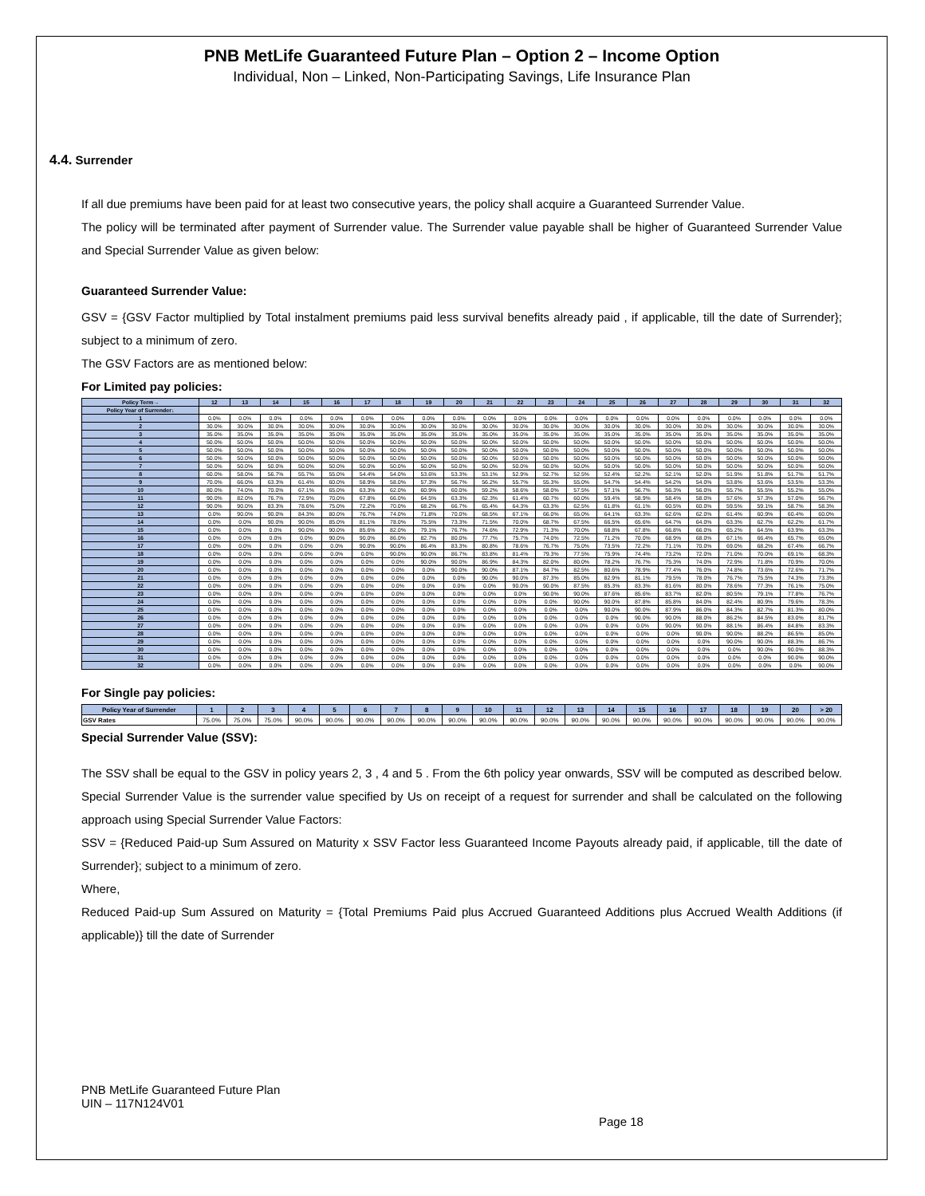PNB MetLife Guaranteed Future Plan – Option 2 – Income Option
Individual, Non – Linked, Non-Participating Savings, Life Insurance Plan
4.4. Surrender
If all due premiums have been paid for at least two consecutive years, the policy shall acquire a Guaranteed Surrender Value.
The policy will be terminated after payment of Surrender value. The Surrender value payable shall be higher of Guaranteed Surrender Value and Special Surrender Value as given below:
Guaranteed Surrender Value:
GSV = {GSV Factor multiplied by Total instalment premiums paid less survival benefits already paid , if applicable, till the date of Surrender}; subject to a minimum of zero.
The GSV Factors are as mentioned below:
For Limited pay policies:
| Policy Term→ | 12 | 13 | 14 | 15 | 16 | 17 | 18 | 19 | 20 | 21 | 22 | 23 | 24 | 25 | 26 | 27 | 28 | 29 | 30 | 31 | 32 |
| --- | --- | --- | --- | --- | --- | --- | --- | --- | --- | --- | --- | --- | --- | --- | --- | --- | --- | --- | --- | --- | --- |
| Policy Year of Surrender↓ | | | | | | | | | | | | | | | | | | | | | |
| 1 | 0.0% | 0.0% | 0.0% | 0.0% | 0.0% | 0.0% | 0.0% | 0.0% | 0.0% | 0.0% | 0.0% | 0.0% | 0.0% | 0.0% | 0.0% | 0.0% | 0.0% | 0.0% | 0.0% | 0.0% | 0.0% |
| 2 | 30.0% | 30.0% | 30.0% | 30.0% | 30.0% | 30.0% | 30.0% | 30.0% | 30.0% | 30.0% | 30.0% | 30.0% | 30.0% | 30.0% | 30.0% | 30.0% | 30.0% | 30.0% | 30.0% | 30.0% | 30.0% |
| 3 | 35.0% | 35.0% | 35.0% | 35.0% | 35.0% | 35.0% | 35.0% | 35.0% | 35.0% | 35.0% | 35.0% | 35.0% | 35.0% | 35.0% | 35.0% | 35.0% | 35.0% | 35.0% | 35.0% | 35.0% | 35.0% |
| 4 | 50.0% | 50.0% | 50.0% | 50.0% | 50.0% | 50.0% | 50.0% | 50.0% | 50.0% | 50.0% | 50.0% | 50.0% | 50.0% | 50.0% | 50.0% | 50.0% | 50.0% | 50.0% | 50.0% | 50.0% | 50.0% |
| 5 | 50.0% | 50.0% | 50.0% | 50.0% | 50.0% | 50.0% | 50.0% | 50.0% | 50.0% | 50.0% | 50.0% | 50.0% | 50.0% | 50.0% | 50.0% | 50.0% | 50.0% | 50.0% | 50.0% | 50.0% | 50.0% |
| 6 | 50.0% | 50.0% | 50.0% | 50.0% | 50.0% | 50.0% | 50.0% | 50.0% | 50.0% | 50.0% | 50.0% | 50.0% | 50.0% | 50.0% | 50.0% | 50.0% | 50.0% | 50.0% | 50.0% | 50.0% | 50.0% |
| 7 | 50.0% | 50.0% | 50.0% | 50.0% | 50.0% | 50.0% | 50.0% | 50.0% | 50.0% | 50.0% | 50.0% | 50.0% | 50.0% | 50.0% | 50.0% | 50.0% | 50.0% | 50.0% | 50.0% | 50.0% | 50.0% |
| 8 | 60.0% | 58.0% | 56.7% | 55.7% | 55.0% | 54.4% | 54.0% | 53.6% | 53.3% | 53.1% | 52.9% | 52.7% | 52.5% | 52.4% | 52.2% | 52.1% | 52.0% | 51.9% | 51.8% | 51.7% | 51.7% |
| 9 | 70.0% | 66.0% | 63.3% | 61.4% | 60.0% | 58.9% | 58.0% | 57.3% | 56.7% | 56.2% | 55.7% | 55.3% | 55.0% | 54.7% | 54.4% | 54.2% | 54.0% | 53.8% | 53.6% | 53.5% | 53.3% |
| 10 | 80.0% | 74.0% | 70.0% | 67.1% | 65.0% | 63.3% | 62.0% | 60.9% | 60.0% | 59.2% | 58.6% | 58.0% | 57.5% | 57.1% | 56.7% | 56.3% | 56.0% | 55.7% | 55.5% | 55.2% | 55.0% |
| 11 | 90.0% | 82.0% | 76.7% | 72.9% | 70.0% | 67.8% | 66.0% | 64.5% | 63.3% | 62.3% | 61.4% | 60.7% | 60.0% | 59.4% | 58.9% | 58.4% | 58.0% | 57.6% | 57.3% | 57.0% | 56.7% |
| 12 | 90.0% | 90.0% | 83.3% | 78.6% | 75.0% | 72.2% | 70.0% | 68.2% | 66.7% | 65.4% | 64.3% | 63.3% | 62.5% | 61.8% | 61.1% | 60.5% | 60.0% | 59.5% | 59.1% | 58.7% | 58.3% |
| 13 | 0.0% | 90.0% | 90.0% | 84.3% | 80.0% | 76.7% | 74.0% | 71.8% | 70.0% | 68.5% | 67.1% | 66.0% | 65.0% | 64.1% | 63.3% | 62.6% | 62.0% | 61.4% | 60.9% | 60.4% | 60.0% |
| 14 | 0.0% | 0.0% | 90.0% | 90.0% | 85.0% | 81.1% | 78.0% | 75.5% | 73.3% | 71.5% | 70.0% | 68.7% | 67.5% | 66.5% | 65.6% | 64.7% | 64.0% | 63.3% | 62.7% | 62.2% | 61.7% |
| 15 | 0.0% | 0.0% | 0.0% | 90.0% | 90.0% | 85.6% | 82.0% | 79.1% | 76.7% | 74.6% | 72.9% | 71.3% | 70.0% | 68.8% | 67.8% | 66.8% | 66.0% | 65.2% | 64.5% | 63.9% | 63.3% |
| 16 | 0.0% | 0.0% | 0.0% | 0.0% | 90.0% | 90.0% | 86.0% | 82.7% | 80.0% | 77.7% | 75.7% | 74.0% | 72.5% | 71.2% | 70.0% | 68.9% | 68.0% | 67.1% | 66.4% | 65.7% | 65.0% |
| 17 | 0.0% | 0.0% | 0.0% | 0.0% | 0.0% | 90.0% | 90.0% | 86.4% | 83.3% | 80.8% | 78.6% | 76.7% | 75.0% | 73.5% | 72.2% | 71.1% | 70.0% | 69.0% | 68.2% | 67.4% | 66.7% |
| 18 | 0.0% | 0.0% | 0.0% | 0.0% | 0.0% | 0.0% | 90.0% | 90.0% | 86.7% | 83.8% | 81.4% | 79.3% | 77.5% | 75.9% | 74.4% | 73.2% | 72.0% | 71.0% | 70.0% | 69.1% | 68.3% |
| 19 | 0.0% | 0.0% | 0.0% | 0.0% | 0.0% | 0.0% | 0.0% | 90.0% | 90.0% | 86.9% | 84.3% | 82.0% | 80.0% | 78.2% | 76.7% | 75.3% | 74.0% | 72.9% | 71.8% | 70.9% | 70.0% |
| 20 | 0.0% | 0.0% | 0.0% | 0.0% | 0.0% | 0.0% | 0.0% | 0.0% | 90.0% | 90.0% | 87.1% | 84.7% | 82.5% | 80.6% | 78.9% | 77.4% | 76.0% | 74.8% | 73.6% | 72.6% | 71.7% |
| 21 | 0.0% | 0.0% | 0.0% | 0.0% | 0.0% | 0.0% | 0.0% | 0.0% | 0.0% | 90.0% | 90.0% | 87.3% | 85.0% | 82.9% | 81.1% | 79.5% | 78.0% | 76.7% | 75.5% | 74.3% | 73.3% |
| 22 | 0.0% | 0.0% | 0.0% | 0.0% | 0.0% | 0.0% | 0.0% | 0.0% | 0.0% | 0.0% | 90.0% | 90.0% | 87.5% | 85.3% | 83.3% | 81.6% | 80.0% | 78.6% | 77.3% | 76.1% | 75.0% |
| 23 | 0.0% | 0.0% | 0.0% | 0.0% | 0.0% | 0.0% | 0.0% | 0.0% | 0.0% | 0.0% | 0.0% | 90.0% | 90.0% | 87.6% | 85.6% | 83.7% | 82.0% | 80.5% | 79.1% | 77.8% | 76.7% |
| 24 | 0.0% | 0.0% | 0.0% | 0.0% | 0.0% | 0.0% | 0.0% | 0.0% | 0.0% | 0.0% | 0.0% | 0.0% | 90.0% | 90.0% | 87.8% | 85.8% | 84.0% | 82.4% | 80.9% | 79.6% | 78.3% |
| 25 | 0.0% | 0.0% | 0.0% | 0.0% | 0.0% | 0.0% | 0.0% | 0.0% | 0.0% | 0.0% | 0.0% | 0.0% | 0.0% | 90.0% | 90.0% | 87.9% | 86.0% | 84.3% | 82.7% | 81.3% | 80.0% |
| 26 | 0.0% | 0.0% | 0.0% | 0.0% | 0.0% | 0.0% | 0.0% | 0.0% | 0.0% | 0.0% | 0.0% | 0.0% | 0.0% | 0.0% | 90.0% | 90.0% | 88.0% | 86.2% | 84.5% | 83.0% | 81.7% |
| 27 | 0.0% | 0.0% | 0.0% | 0.0% | 0.0% | 0.0% | 0.0% | 0.0% | 0.0% | 0.0% | 0.0% | 0.0% | 0.0% | 0.0% | 0.0% | 90.0% | 90.0% | 88.1% | 86.4% | 84.8% | 83.3% |
| 28 | 0.0% | 0.0% | 0.0% | 0.0% | 0.0% | 0.0% | 0.0% | 0.0% | 0.0% | 0.0% | 0.0% | 0.0% | 0.0% | 0.0% | 0.0% | 0.0% | 90.0% | 90.0% | 88.2% | 86.5% | 85.0% |
| 29 | 0.0% | 0.0% | 0.0% | 0.0% | 0.0% | 0.0% | 0.0% | 0.0% | 0.0% | 0.0% | 0.0% | 0.0% | 0.0% | 0.0% | 0.0% | 0.0% | 0.0% | 90.0% | 90.0% | 88.3% | 86.7% |
| 30 | 0.0% | 0.0% | 0.0% | 0.0% | 0.0% | 0.0% | 0.0% | 0.0% | 0.0% | 0.0% | 0.0% | 0.0% | 0.0% | 0.0% | 0.0% | 0.0% | 0.0% | 0.0% | 90.0% | 90.0% | 88.3% |
| 31 | 0.0% | 0.0% | 0.0% | 0.0% | 0.0% | 0.0% | 0.0% | 0.0% | 0.0% | 0.0% | 0.0% | 0.0% | 0.0% | 0.0% | 0.0% | 0.0% | 0.0% | 0.0% | 0.0% | 90.0% | 90.0% |
| 32 | 0.0% | 0.0% | 0.0% | 0.0% | 0.0% | 0.0% | 0.0% | 0.0% | 0.0% | 0.0% | 0.0% | 0.0% | 0.0% | 0.0% | 0.0% | 0.0% | 0.0% | 0.0% | 0.0% | 0.0% | 90.0% |
For Single pay policies:
| Policy Year of Surrender | 1 | 2 | 3 | 4 | 5 | 6 | 7 | 8 | 9 | 10 | 11 | 12 | 13 | 14 | 15 | 16 | 17 | 18 | 19 | 20 | > 20 |
| --- | --- | --- | --- | --- | --- | --- | --- | --- | --- | --- | --- | --- | --- | --- | --- | --- | --- | --- | --- | --- | --- |
| GSV Rates | 75.0% | 75.0% | 75.0% | 90.0% | 90.0% | 90.0% | 90.0% | 90.0% | 90.0% | 90.0% | 90.0% | 90.0% | 90.0% | 90.0% | 90.0% | 90.0% | 90.0% | 90.0% | 90.0% | 90.0% | 90.0% |
Special Surrender Value (SSV):
The SSV shall be equal to the GSV in policy years 2, 3 , 4 and 5 . From the 6th policy year onwards, SSV will be computed as described below. Special Surrender Value is the surrender value specified by Us on receipt of a request for surrender and shall be calculated on the following approach using Special Surrender Value Factors:
SSV = {Reduced Paid-up Sum Assured on Maturity x SSV Factor less Guaranteed Income Payouts already paid, if applicable, till the date of Surrender}; subject to a minimum of zero.
Where,
Reduced Paid-up Sum Assured on Maturity = {Total Premiums Paid plus Accrued Guaranteed Additions plus Accrued Wealth Additions (if applicable)} till the date of Surrender
PNB MetLife Guaranteed Future Plan
UIN – 117N124V01
Page 18